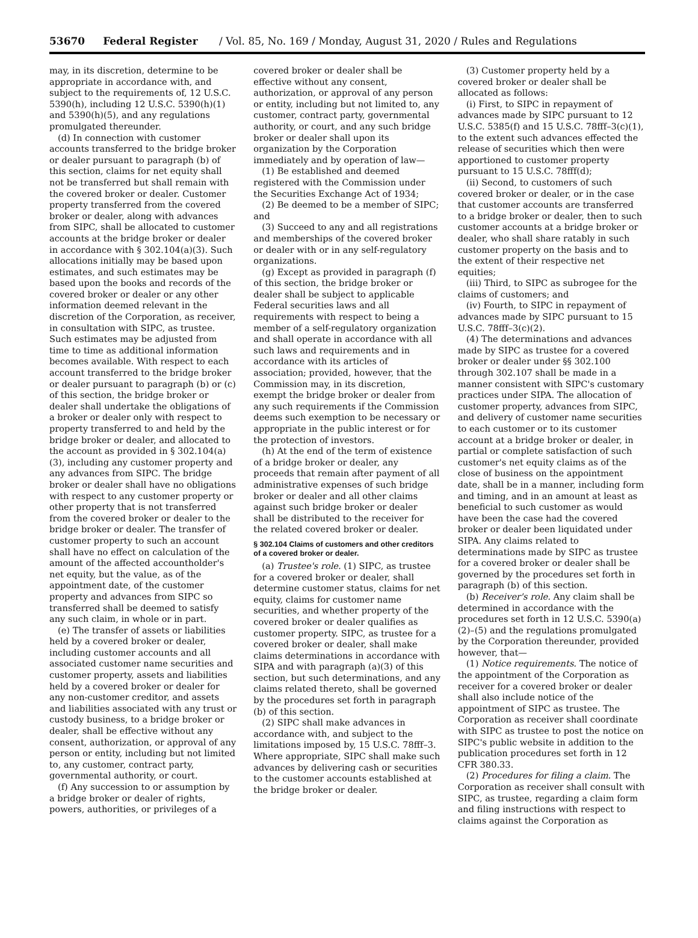53670 Federal Register / Vol. 85, No. 169 / Monday, August 31, 2020 / Rules and Regulations
may, in its discretion, determine to be appropriate in accordance with, and subject to the requirements of, 12 U.S.C. 5390(h), including 12 U.S.C. 5390(h)(1) and 5390(h)(5), and any regulations promulgated thereunder.
(d) In connection with customer accounts transferred to the bridge broker or dealer pursuant to paragraph (b) of this section, claims for net equity shall not be transferred but shall remain with the covered broker or dealer. Customer property transferred from the covered broker or dealer, along with advances from SIPC, shall be allocated to customer accounts at the bridge broker or dealer in accordance with § 302.104(a)(3). Such allocations initially may be based upon estimates, and such estimates may be based upon the books and records of the covered broker or dealer or any other information deemed relevant in the discretion of the Corporation, as receiver, in consultation with SIPC, as trustee. Such estimates may be adjusted from time to time as additional information becomes available. With respect to each account transferred to the bridge broker or dealer pursuant to paragraph (b) or (c) of this section, the bridge broker or dealer shall undertake the obligations of a broker or dealer only with respect to property transferred to and held by the bridge broker or dealer, and allocated to the account as provided in § 302.104(a)(3), including any customer property and any advances from SIPC. The bridge broker or dealer shall have no obligations with respect to any customer property or other property that is not transferred from the covered broker or dealer to the bridge broker or dealer. The transfer of customer property to such an account shall have no effect on calculation of the amount of the affected accountholder's net equity, but the value, as of the appointment date, of the customer property and advances from SIPC so transferred shall be deemed to satisfy any such claim, in whole or in part.
(e) The transfer of assets or liabilities held by a covered broker or dealer, including customer accounts and all associated customer name securities and customer property, assets and liabilities held by a covered broker or dealer for any non-customer creditor, and assets and liabilities associated with any trust or custody business, to a bridge broker or dealer, shall be effective without any consent, authorization, or approval of any person or entity, including but not limited to, any customer, contract party, governmental authority, or court.
(f) Any succession to or assumption by a bridge broker or dealer of rights, powers, authorities, or privileges of a
covered broker or dealer shall be effective without any consent, authorization, or approval of any person or entity, including but not limited to, any customer, contract party, governmental authority, or court, and any such bridge broker or dealer shall upon its organization by the Corporation immediately and by operation of law—
(1) Be established and deemed registered with the Commission under the Securities Exchange Act of 1934;
(2) Be deemed to be a member of SIPC; and
(3) Succeed to any and all registrations and memberships of the covered broker or dealer with or in any self-regulatory organizations.
(g) Except as provided in paragraph (f) of this section, the bridge broker or dealer shall be subject to applicable Federal securities laws and all requirements with respect to being a member of a self-regulatory organization and shall operate in accordance with all such laws and requirements and in accordance with its articles of association; provided, however, that the Commission may, in its discretion, exempt the bridge broker or dealer from any such requirements if the Commission deems such exemption to be necessary or appropriate in the public interest or for the protection of investors.
(h) At the end of the term of existence of a bridge broker or dealer, any proceeds that remain after payment of all administrative expenses of such bridge broker or dealer and all other claims against such bridge broker or dealer shall be distributed to the receiver for the related covered broker or dealer.
§ 302.104 Claims of customers and other creditors of a covered broker or dealer.
(a) Trustee's role. (1) SIPC, as trustee for a covered broker or dealer, shall determine customer status, claims for net equity, claims for customer name securities, and whether property of the covered broker or dealer qualifies as customer property. SIPC, as trustee for a covered broker or dealer, shall make claims determinations in accordance with SIPA and with paragraph (a)(3) of this section, but such determinations, and any claims related thereto, shall be governed by the procedures set forth in paragraph (b) of this section.
(2) SIPC shall make advances in accordance with, and subject to the limitations imposed by, 15 U.S.C. 78fff–3. Where appropriate, SIPC shall make such advances by delivering cash or securities to the customer accounts established at the bridge broker or dealer.
(3) Customer property held by a covered broker or dealer shall be allocated as follows:
(i) First, to SIPC in repayment of advances made by SIPC pursuant to 12 U.S.C. 5385(f) and 15 U.S.C. 78fff–3(c)(1), to the extent such advances effected the release of securities which then were apportioned to customer property pursuant to 15 U.S.C. 78fff(d);
(ii) Second, to customers of such covered broker or dealer, or in the case that customer accounts are transferred to a bridge broker or dealer, then to such customer accounts at a bridge broker or dealer, who shall share ratably in such customer property on the basis and to the extent of their respective net equities;
(iii) Third, to SIPC as subrogee for the claims of customers; and
(iv) Fourth, to SIPC in repayment of advances made by SIPC pursuant to 15 U.S.C. 78fff–3(c)(2).
(4) The determinations and advances made by SIPC as trustee for a covered broker or dealer under §§ 302.100 through 302.107 shall be made in a manner consistent with SIPC's customary practices under SIPA. The allocation of customer property, advances from SIPC, and delivery of customer name securities to each customer or to its customer account at a bridge broker or dealer, in partial or complete satisfaction of such customer's net equity claims as of the close of business on the appointment date, shall be in a manner, including form and timing, and in an amount at least as beneficial to such customer as would have been the case had the covered broker or dealer been liquidated under SIPA. Any claims related to determinations made by SIPC as trustee for a covered broker or dealer shall be governed by the procedures set forth in paragraph (b) of this section.
(b) Receiver's role. Any claim shall be determined in accordance with the procedures set forth in 12 U.S.C. 5390(a)(2)–(5) and the regulations promulgated by the Corporation thereunder, provided however, that—
(1) Notice requirements. The notice of the appointment of the Corporation as receiver for a covered broker or dealer shall also include notice of the appointment of SIPC as trustee. The Corporation as receiver shall coordinate with SIPC as trustee to post the notice on SIPC's public website in addition to the publication procedures set forth in 12 CFR 380.33.
(2) Procedures for filing a claim. The Corporation as receiver shall consult with SIPC, as trustee, regarding a claim form and filing instructions with respect to claims against the Corporation as